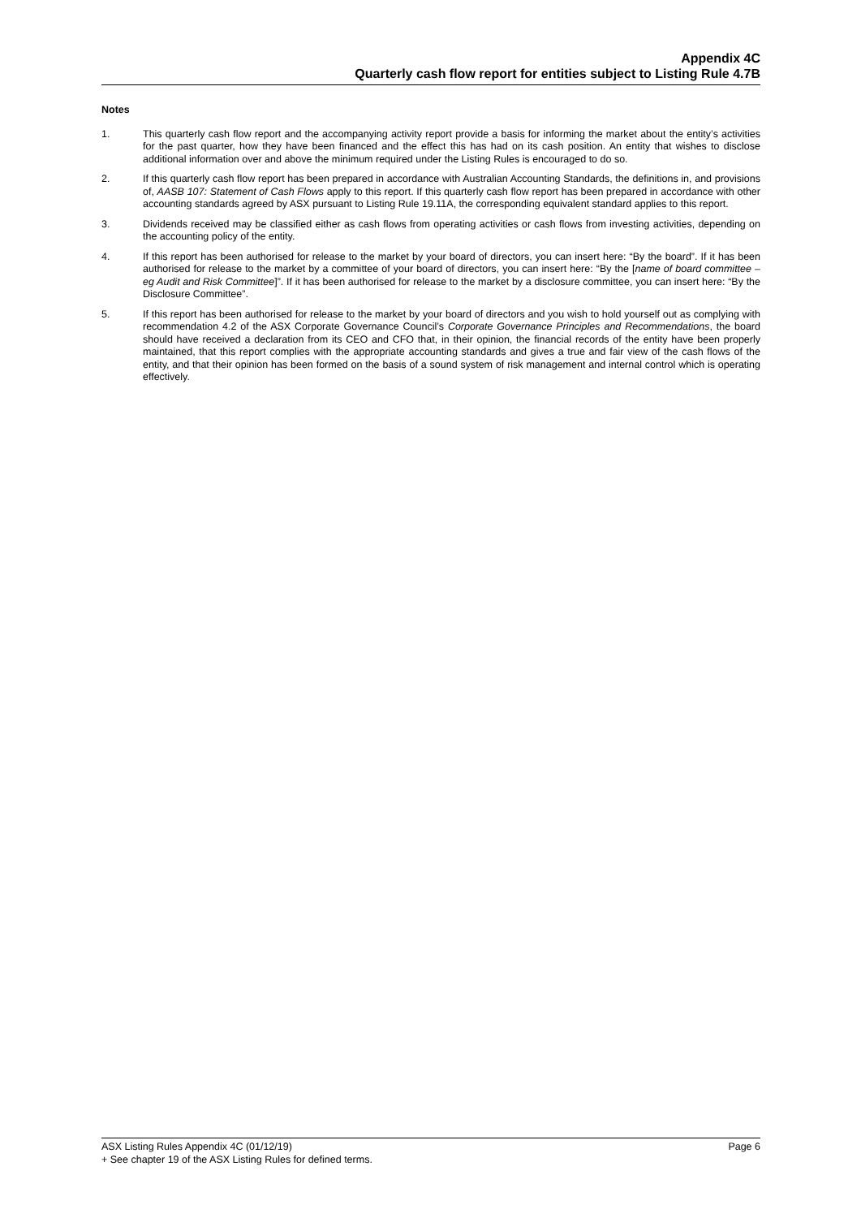Appendix 4C
Quarterly cash flow report for entities subject to Listing Rule 4.7B
Notes
1. This quarterly cash flow report and the accompanying activity report provide a basis for informing the market about the entity’s activities for the past quarter, how they have been financed and the effect this has had on its cash position. An entity that wishes to disclose additional information over and above the minimum required under the Listing Rules is encouraged to do so.
2. If this quarterly cash flow report has been prepared in accordance with Australian Accounting Standards, the definitions in, and provisions of, AASB 107: Statement of Cash Flows apply to this report. If this quarterly cash flow report has been prepared in accordance with other accounting standards agreed by ASX pursuant to Listing Rule 19.11A, the corresponding equivalent standard applies to this report.
3. Dividends received may be classified either as cash flows from operating activities or cash flows from investing activities, depending on the accounting policy of the entity.
4. If this report has been authorised for release to the market by your board of directors, you can insert here: “By the board”. If it has been authorised for release to the market by a committee of your board of directors, you can insert here: “By the [name of board committee – eg Audit and Risk Committee]”. If it has been authorised for release to the market by a disclosure committee, you can insert here: “By the Disclosure Committee”.
5. If this report has been authorised for release to the market by your board of directors and you wish to hold yourself out as complying with recommendation 4.2 of the ASX Corporate Governance Council’s Corporate Governance Principles and Recommendations, the board should have received a declaration from its CEO and CFO that, in their opinion, the financial records of the entity have been properly maintained, that this report complies with the appropriate accounting standards and gives a true and fair view of the cash flows of the entity, and that their opinion has been formed on the basis of a sound system of risk management and internal control which is operating effectively.
ASX Listing Rules Appendix 4C (01/12/19) Page 6
+ See chapter 19 of the ASX Listing Rules for defined terms.